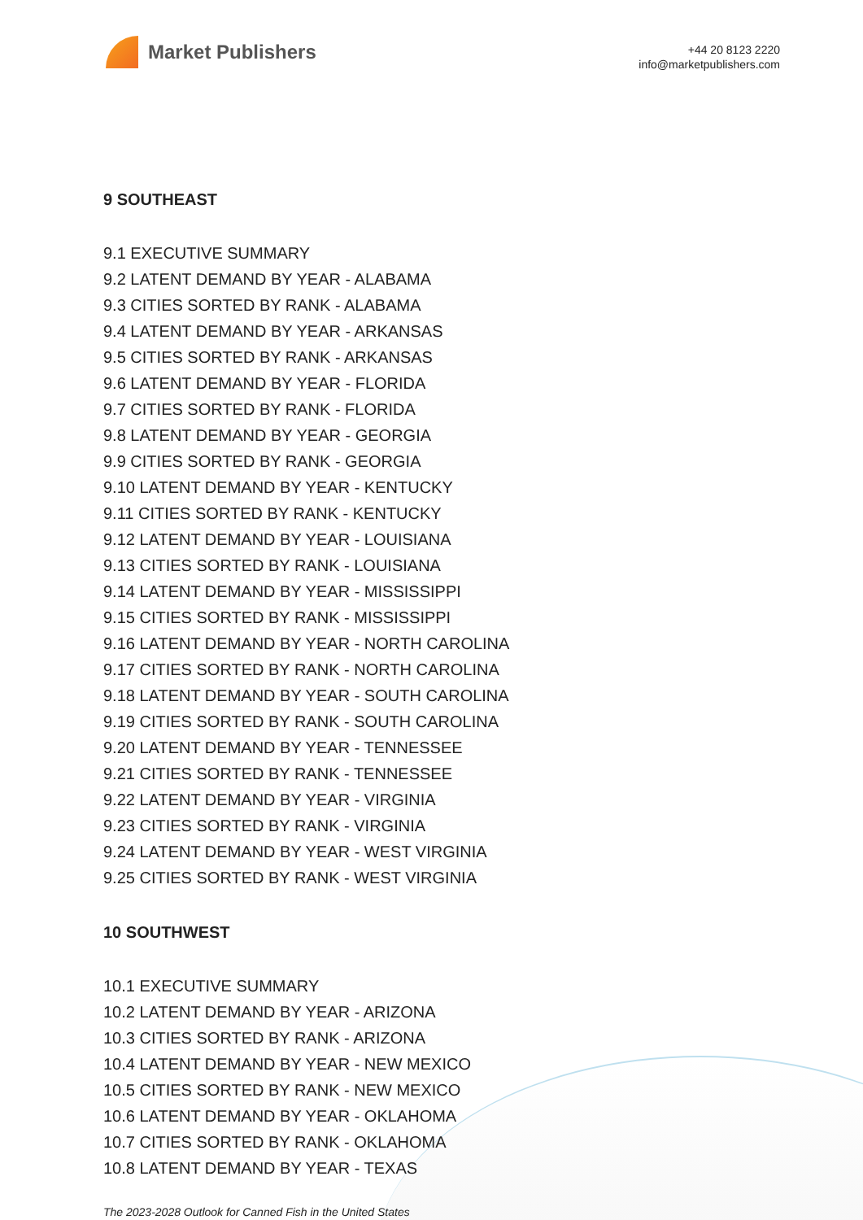Market Publishers
+44 20 8123 2220
info@marketpublishers.com
9 SOUTHEAST
9.1 EXECUTIVE SUMMARY
9.2 LATENT DEMAND BY YEAR - ALABAMA
9.3 CITIES SORTED BY RANK - ALABAMA
9.4 LATENT DEMAND BY YEAR - ARKANSAS
9.5 CITIES SORTED BY RANK - ARKANSAS
9.6 LATENT DEMAND BY YEAR - FLORIDA
9.7 CITIES SORTED BY RANK - FLORIDA
9.8 LATENT DEMAND BY YEAR - GEORGIA
9.9 CITIES SORTED BY RANK - GEORGIA
9.10 LATENT DEMAND BY YEAR - KENTUCKY
9.11 CITIES SORTED BY RANK - KENTUCKY
9.12 LATENT DEMAND BY YEAR - LOUISIANA
9.13 CITIES SORTED BY RANK - LOUISIANA
9.14 LATENT DEMAND BY YEAR - MISSISSIPPI
9.15 CITIES SORTED BY RANK - MISSISSIPPI
9.16 LATENT DEMAND BY YEAR - NORTH CAROLINA
9.17 CITIES SORTED BY RANK - NORTH CAROLINA
9.18 LATENT DEMAND BY YEAR - SOUTH CAROLINA
9.19 CITIES SORTED BY RANK - SOUTH CAROLINA
9.20 LATENT DEMAND BY YEAR - TENNESSEE
9.21 CITIES SORTED BY RANK - TENNESSEE
9.22 LATENT DEMAND BY YEAR - VIRGINIA
9.23 CITIES SORTED BY RANK - VIRGINIA
9.24 LATENT DEMAND BY YEAR - WEST VIRGINIA
9.25 CITIES SORTED BY RANK - WEST VIRGINIA
10 SOUTHWEST
10.1 EXECUTIVE SUMMARY
10.2 LATENT DEMAND BY YEAR - ARIZONA
10.3 CITIES SORTED BY RANK - ARIZONA
10.4 LATENT DEMAND BY YEAR - NEW MEXICO
10.5 CITIES SORTED BY RANK - NEW MEXICO
10.6 LATENT DEMAND BY YEAR - OKLAHOMA
10.7 CITIES SORTED BY RANK - OKLAHOMA
10.8 LATENT DEMAND BY YEAR - TEXAS
The 2023-2028 Outlook for Canned Fish in the United States